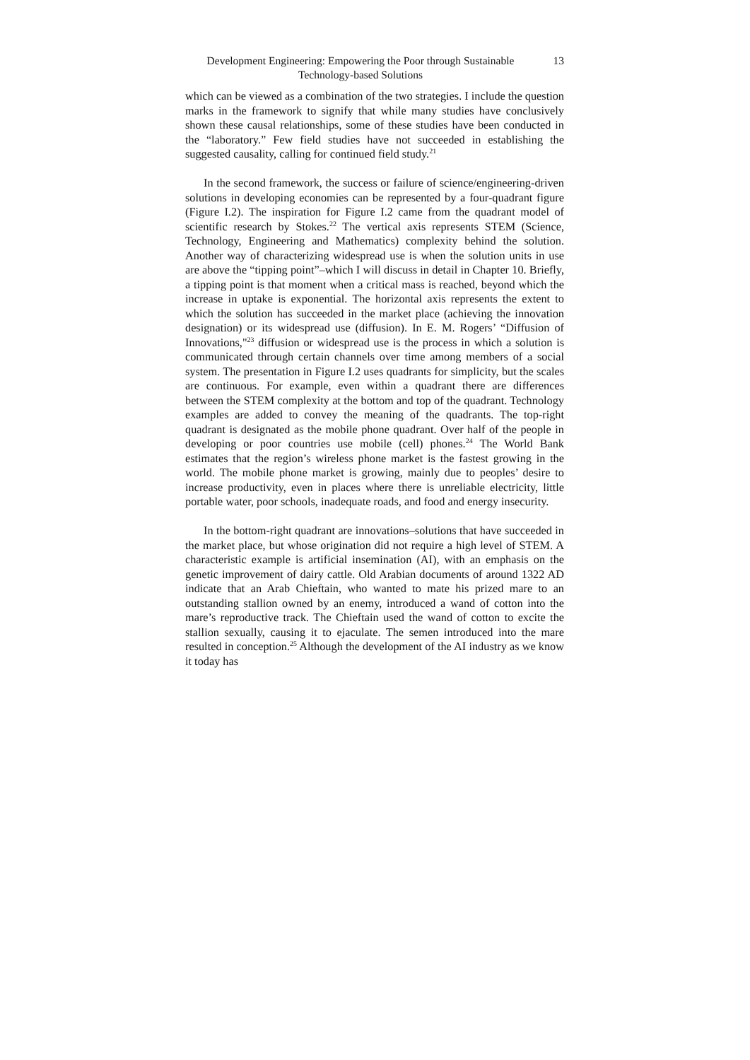Development Engineering: Empowering the Poor through Sustainable Technology-based Solutions
13
which can be viewed as a combination of the two strategies. I include the question marks in the framework to signify that while many studies have conclusively shown these causal relationships, some of these studies have been conducted in the “laboratory.” Few field studies have not succeeded in establishing the suggested causality, calling for continued field study.<sup>21</sup>
In the second framework, the success or failure of science/engineering-driven solutions in developing economies can be represented by a four-quadrant figure (Figure I.2). The inspiration for Figure I.2 came from the quadrant model of scientific research by Stokes.<sup>22</sup> The vertical axis represents STEM (Science, Technology, Engineering and Mathematics) complexity behind the solution. Another way of characterizing widespread use is when the solution units in use are above the “tipping point”–which I will discuss in detail in Chapter 10. Briefly, a tipping point is that moment when a critical mass is reached, beyond which the increase in uptake is exponential. The horizontal axis represents the extent to which the solution has succeeded in the market place (achieving the innovation designation) or its widespread use (diffusion). In E. M. Rogers’ “Diffusion of Innovations,"<sup>23</sup> diffusion or widespread use is the process in which a solution is communicated through certain channels over time among members of a social system. The presentation in Figure I.2 uses quadrants for simplicity, but the scales are continuous. For example, even within a quadrant there are differences between the STEM complexity at the bottom and top of the quadrant. Technology examples are added to convey the meaning of the quadrants. The top-right quadrant is designated as the mobile phone quadrant. Over half of the people in developing or poor countries use mobile (cell) phones.<sup>24</sup> The World Bank estimates that the region’s wireless phone market is the fastest growing in the world. The mobile phone market is growing, mainly due to peoples’ desire to increase productivity, even in places where there is unreliable electricity, little portable water, poor schools, inadequate roads, and food and energy insecurity.
In the bottom-right quadrant are innovations–solutions that have succeeded in the market place, but whose origination did not require a high level of STEM. A characteristic example is artificial insemination (AI), with an emphasis on the genetic improvement of dairy cattle. Old Arabian documents of around 1322 AD indicate that an Arab Chieftain, who wanted to mate his prized mare to an outstanding stallion owned by an enemy, introduced a wand of cotton into the mare’s reproductive track. The Chieftain used the wand of cotton to excite the stallion sexually, causing it to ejaculate. The semen introduced into the mare resulted in conception.<sup>25</sup> Although the development of the AI industry as we know it today has